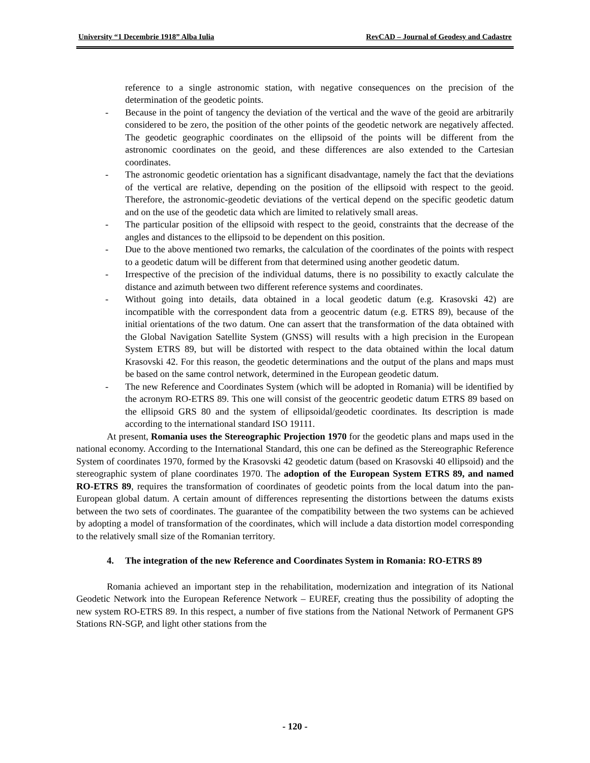University “1 Decembrie 1918” Alba Iulia RevCAD – Journal of Geodesy and Cadastre
reference to a single astronomic station, with negative consequences on the precision of the determination of the geodetic points.
- Because in the point of tangency the deviation of the vertical and the wave of the geoid are arbitrarily considered to be zero, the position of the other points of the geodetic network are negatively affected. The geodetic geographic coordinates on the ellipsoid of the points will be different from the astronomic coordinates on the geoid, and these differences are also extended to the Cartesian coordinates.
- The astronomic geodetic orientation has a significant disadvantage, namely the fact that the deviations of the vertical are relative, depending on the position of the ellipsoid with respect to the geoid. Therefore, the astronomic-geodetic deviations of the vertical depend on the specific geodetic datum and on the use of the geodetic data which are limited to relatively small areas.
- The particular position of the ellipsoid with respect to the geoid, constraints that the decrease of the angles and distances to the ellipsoid to be dependent on this position.
- Due to the above mentioned two remarks, the calculation of the coordinates of the points with respect to a geodetic datum will be different from that determined using another geodetic datum.
- Irrespective of the precision of the individual datums, there is no possibility to exactly calculate the distance and azimuth between two different reference systems and coordinates.
- Without going into details, data obtained in a local geodetic datum (e.g. Krasovski 42) are incompatible with the correspondent data from a geocentric datum (e.g. ETRS 89), because of the initial orientations of the two datum. One can assert that the transformation of the data obtained with the Global Navigation Satellite System (GNSS) will results with a high precision in the European System ETRS 89, but will be distorted with respect to the data obtained within the local datum Krasovski 42. For this reason, the geodetic determinations and the output of the plans and maps must be based on the same control network, determined in the European geodetic datum.
- The new Reference and Coordinates System (which will be adopted in Romania) will be identified by the acronym RO-ETRS 89. This one will consist of the geocentric geodetic datum ETRS 89 based on the ellipsoid GRS 80 and the system of ellipsoidal/geodetic coordinates. Its description is made according to the international standard ISO 19111.
At present, Romania uses the Stereographic Projection 1970 for the geodetic plans and maps used in the national economy. According to the International Standard, this one can be defined as the Stereographic Reference System of coordinates 1970, formed by the Krasovski 42 geodetic datum (based on Krasovski 40 ellipsoid) and the stereographic system of plane coordinates 1970. The adoption of the European System ETRS 89, and named RO-ETRS 89, requires the transformation of coordinates of geodetic points from the local datum into the pan-European global datum. A certain amount of differences representing the distortions between the datums exists between the two sets of coordinates. The guarantee of the compatibility between the two systems can be achieved by adopting a model of transformation of the coordinates, which will include a data distortion model corresponding to the relatively small size of the Romanian territory.
4. The integration of the new Reference and Coordinates System in Romania: RO-ETRS 89
Romania achieved an important step in the rehabilitation, modernization and integration of its National Geodetic Network into the European Reference Network – EUREF, creating thus the possibility of adopting the new system RO-ETRS 89. In this respect, a number of five stations from the National Network of Permanent GPS Stations RN-SGP, and light other stations from the
- 120 -